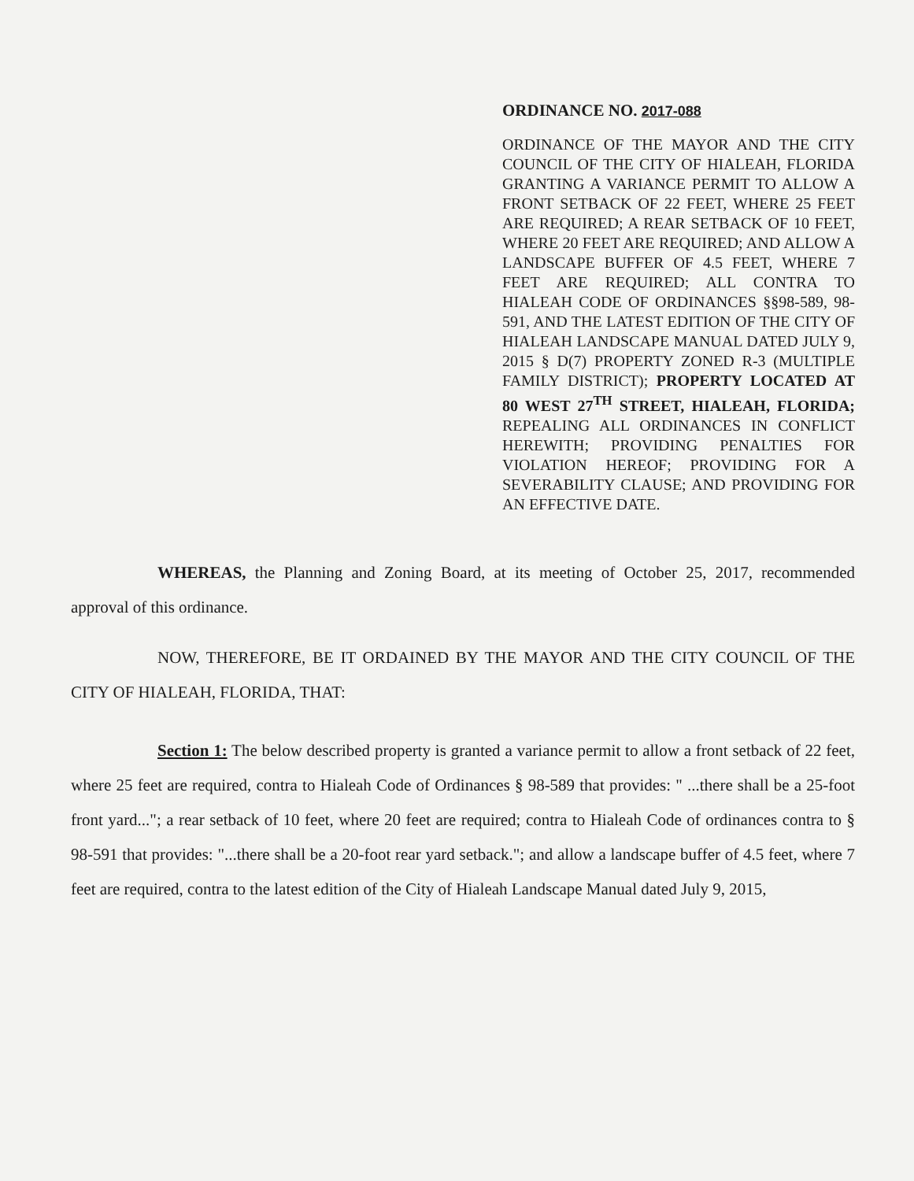ORDINANCE NO. 2017-088
ORDINANCE OF THE MAYOR AND THE CITY COUNCIL OF THE CITY OF HIALEAH, FLORIDA GRANTING A VARIANCE PERMIT TO ALLOW A FRONT SETBACK OF 22 FEET, WHERE 25 FEET ARE REQUIRED; A REAR SETBACK OF 10 FEET, WHERE 20 FEET ARE REQUIRED; AND ALLOW A LANDSCAPE BUFFER OF 4.5 FEET, WHERE 7 FEET ARE REQUIRED; ALL CONTRA TO HIALEAH CODE OF ORDINANCES §§98-589, 98-591, AND THE LATEST EDITION OF THE CITY OF HIALEAH LANDSCAPE MANUAL DATED JULY 9, 2015 § D(7) PROPERTY ZONED R-3 (MULTIPLE FAMILY DISTRICT); PROPERTY LOCATED AT 80 WEST 27<sup>TH</sup> STREET, HIALEAH, FLORIDA; REPEALING ALL ORDINANCES IN CONFLICT HEREWITH; PROVIDING PENALTIES FOR VIOLATION HEREOF; PROVIDING FOR A SEVERABILITY CLAUSE; AND PROVIDING FOR AN EFFECTIVE DATE.
WHEREAS, the Planning and Zoning Board, at its meeting of October 25, 2017, recommended approval of this ordinance.
NOW, THEREFORE, BE IT ORDAINED BY THE MAYOR AND THE CITY COUNCIL OF THE CITY OF HIALEAH, FLORIDA, THAT:
Section 1: The below described property is granted a variance permit to allow a front setback of 22 feet, where 25 feet are required, contra to Hialeah Code of Ordinances § 98-589 that provides: " ...there shall be a 25-foot front yard..."; a rear setback of 10 feet, where 20 feet are required; contra to Hialeah Code of ordinances contra to § 98-591 that provides: "...there shall be a 20-foot rear yard setback."; and allow a landscape buffer of 4.5 feet, where 7 feet are required, contra to the latest edition of the City of Hialeah Landscape Manual dated July 9, 2015,